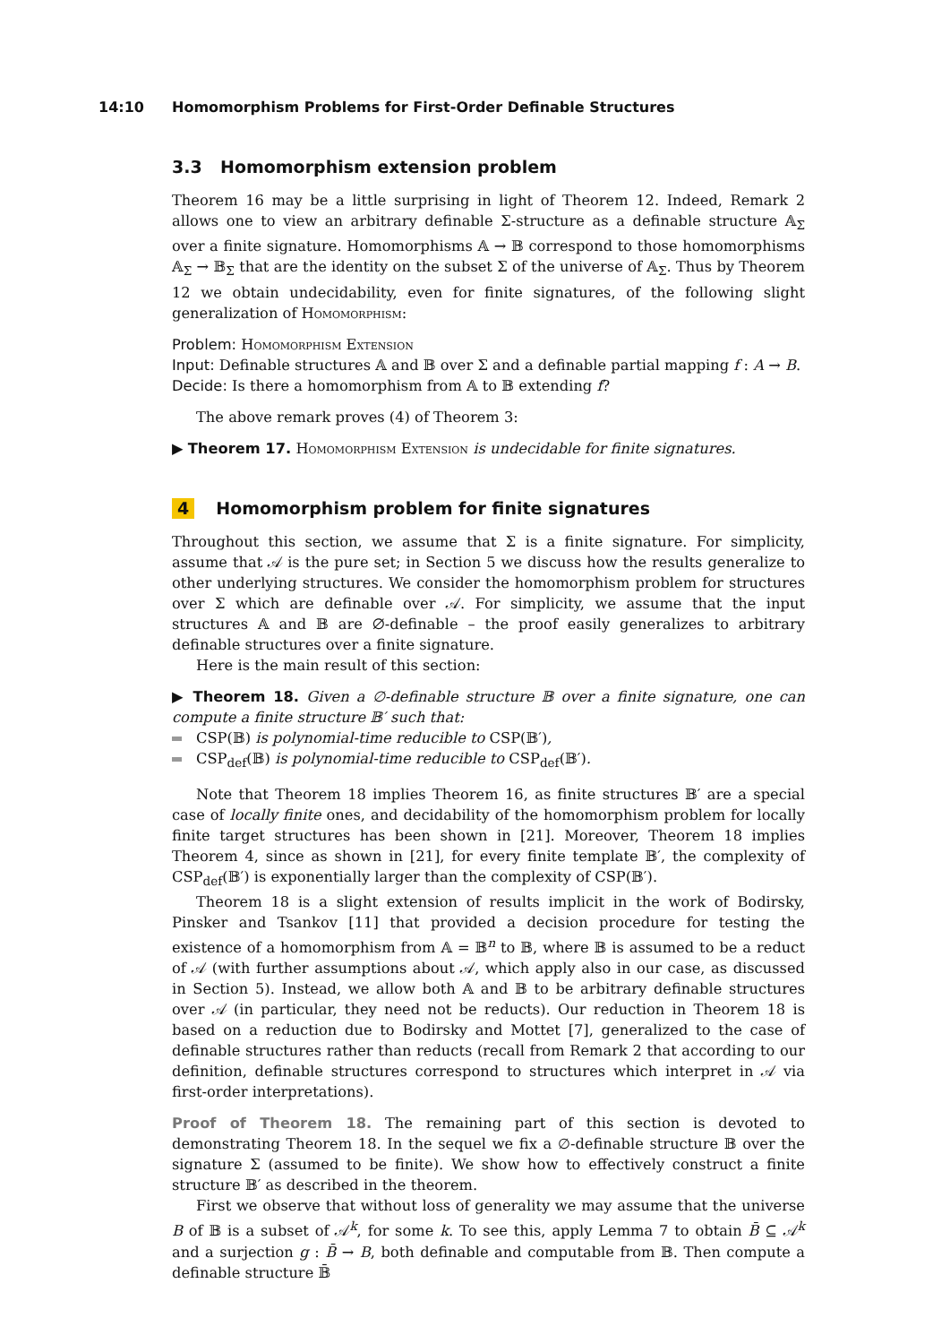14:10 Homomorphism Problems for First-Order Definable Structures
3.3 Homomorphism extension problem
Theorem 16 may be a little surprising in light of Theorem 12. Indeed, Remark 2 allows one to view an arbitrary definable Σ-structure as a definable structure 𝔸<sub>Σ</sub> over a finite signature. Homomorphisms 𝔸 → 𝔹 correspond to those homomorphisms 𝔸<sub>Σ</sub> → 𝔹<sub>Σ</sub> that are the identity on the subset Σ of the universe of 𝔸<sub>Σ</sub>. Thus by Theorem 12 we obtain undecidability, even for finite signatures, of the following slight generalization of Homomorphism:
Problem: Homomorphism Extension
Input: Definable structures 𝔸 and 𝔹 over Σ and a definable partial mapping f : A → B.
Decide: Is there a homomorphism from 𝔸 to 𝔹 extending f?
The above remark proves (4) of Theorem 3:
▶ Theorem 17. Homomorphism Extension is undecidable for finite signatures.
4 Homomorphism problem for finite signatures
Throughout this section, we assume that Σ is a finite signature. For simplicity, assume that 𝒜 is the pure set; in Section 5 we discuss how the results generalize to other underlying structures. We consider the homomorphism problem for structures over Σ which are definable over 𝒜. For simplicity, we assume that the input structures 𝔸 and 𝔹 are ∅-definable – the proof easily generalizes to arbitrary definable structures over a finite signature.
Here is the main result of this section:
▶ Theorem 18. Given a ∅-definable structure 𝔹 over a finite signature, one can compute a finite structure 𝔹′ such that:
CSP(𝔹) is polynomial-time reducible to CSP(𝔹′),
CSP<sub>def</sub>(𝔹) is polynomial-time reducible to CSP<sub>def</sub>(𝔹′).
Note that Theorem 18 implies Theorem 16, as finite structures 𝔹′ are a special case of locally finite ones, and decidability of the homomorphism problem for locally finite target structures has been shown in [21]. Moreover, Theorem 18 implies Theorem 4, since as shown in [21], for every finite template 𝔹′, the complexity of CSP<sub>def</sub>(𝔹′) is exponentially larger than the complexity of CSP(𝔹′).
Theorem 18 is a slight extension of results implicit in the work of Bodirsky, Pinsker and Tsankov [11] that provided a decision procedure for testing the existence of a homomorphism from 𝔸 = 𝔹<sup>n</sup> to 𝔹, where 𝔹 is assumed to be a reduct of 𝒜 (with further assumptions about 𝒜, which apply also in our case, as discussed in Section 5). Instead, we allow both 𝔸 and 𝔹 to be arbitrary definable structures over 𝒜 (in particular, they need not be reducts). Our reduction in Theorem 18 is based on a reduction due to Bodirsky and Mottet [7], generalized to the case of definable structures rather than reducts (recall from Remark 2 that according to our definition, definable structures correspond to structures which interpret in 𝒜 via first-order interpretations).
Proof of Theorem 18. The remaining part of this section is devoted to demonstrating Theorem 18. In the sequel we fix a ∅-definable structure 𝔹 over the signature Σ (assumed to be finite). We show how to effectively construct a finite structure 𝔹′ as described in the theorem.
First we observe that without loss of generality we may assume that the universe B of 𝔹 is a subset of 𝒜<sup>k</sup>, for some k. To see this, apply Lemma 7 to obtain B̄ ⊆ 𝒜<sup>k</sup> and a surjection g : B̄ → B, both definable and computable from 𝔹. Then compute a definable structure 𝔹̄